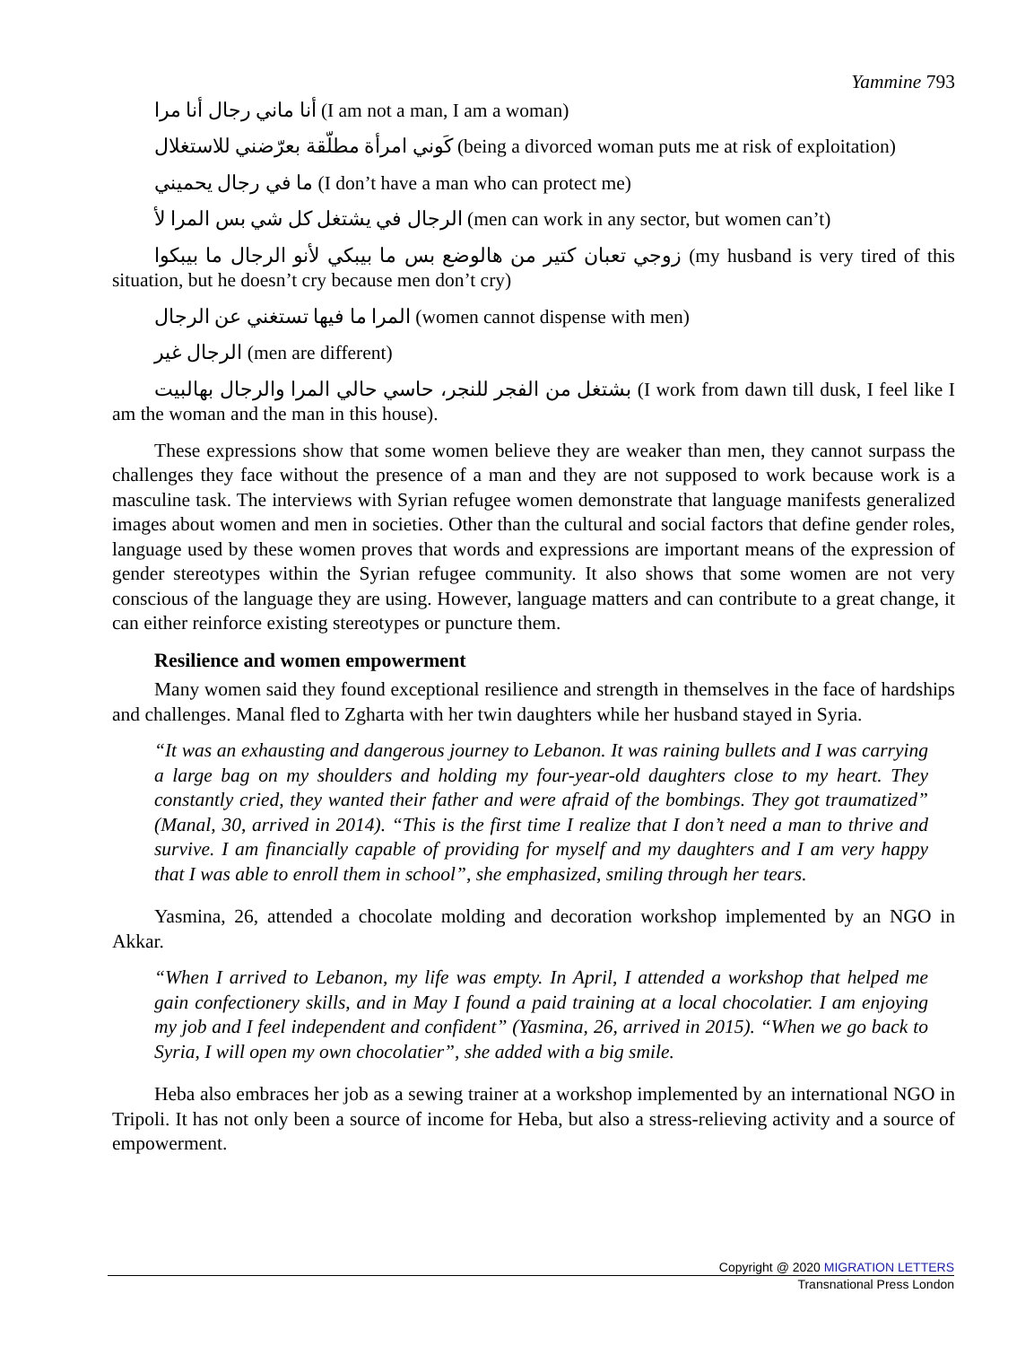Yammine 793
أنا ماني رجال أنا مرا (I am not a man, I am a woman)
كَوني امرأة مطلّقة بعرّضني للاستغلال (being a divorced woman puts me at risk of exploitation)
ما في رجال يحميني (I don’t have a man who can protect me)
الرجال في يشتغل كل شي بس المرا لأ (men can work in any sector, but women can’t)
زوجي تعبان كتير من هالوضع بس ما بيبكي لأنو الرجال ما بيبكوا (my husband is very tired of this situation, but he doesn’t cry because men don’t cry)
المرا ما فيها تستغني عن الرجال (women cannot dispense with men)
الرجال غير (men are different)
بشتغل من الفجر للنجر، حاسي حالي المرا والرجال بهالبيت (I work from dawn till dusk, I feel like I am the woman and the man in this house).
These expressions show that some women believe they are weaker than men, they cannot surpass the challenges they face without the presence of a man and they are not supposed to work because work is a masculine task. The interviews with Syrian refugee women demonstrate that language manifests generalized images about women and men in societies. Other than the cultural and social factors that define gender roles, language used by these women proves that words and expressions are important means of the expression of gender stereotypes within the Syrian refugee community. It also shows that some women are not very conscious of the language they are using. However, language matters and can contribute to a great change, it can either reinforce existing stereotypes or puncture them.
Resilience and women empowerment
Many women said they found exceptional resilience and strength in themselves in the face of hardships and challenges. Manal fled to Zgharta with her twin daughters while her husband stayed in Syria.
“It was an exhausting and dangerous journey to Lebanon. It was raining bullets and I was carrying a large bag on my shoulders and holding my four-year-old daughters close to my heart. They constantly cried, they wanted their father and were afraid of the bombings. They got traumatized” (Manal, 30, arrived in 2014). “This is the first time I realize that I don’t need a man to thrive and survive. I am financially capable of providing for myself and my daughters and I am very happy that I was able to enroll them in school”, she emphasized, smiling through her tears.
Yasmina, 26, attended a chocolate molding and decoration workshop implemented by an NGO in Akkar.
“When I arrived to Lebanon, my life was empty. In April, I attended a workshop that helped me gain confectionery skills, and in May I found a paid training at a local chocolatier. I am enjoying my job and I feel independent and confident” (Yasmina, 26, arrived in 2015). “When we go back to Syria, I will open my own chocolatier”, she added with a big smile.
Heba also embraces her job as a sewing trainer at a workshop implemented by an international NGO in Tripoli. It has not only been a source of income for Heba, but also a stress-relieving activity and a source of empowerment.
Copyright @ 2020 MIGRATION LETTERS
Transnational Press London